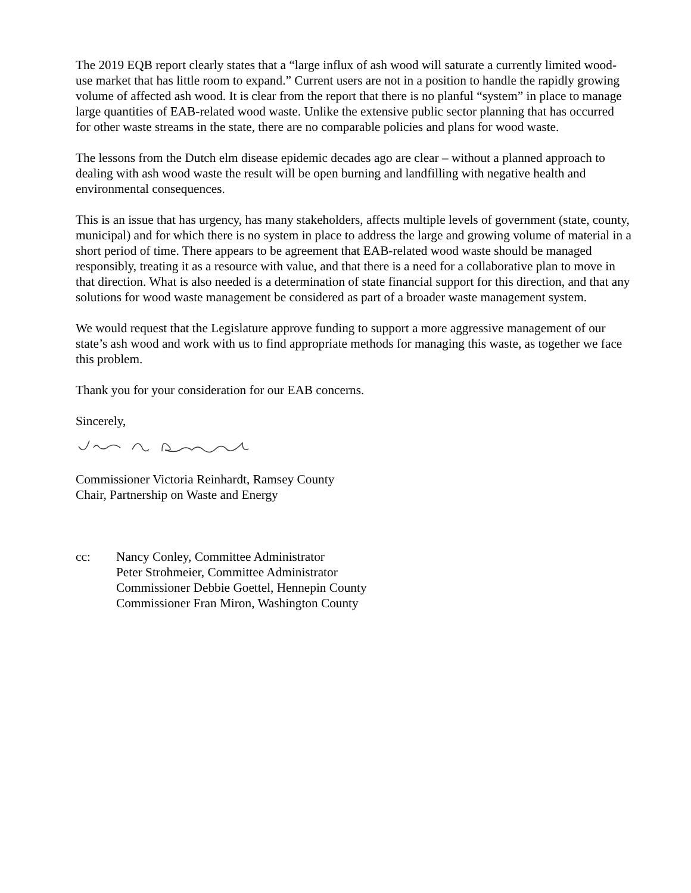The 2019 EQB report clearly states that a “large influx of ash wood will saturate a currently limited wood-use market that has little room to expand.” Current users are not in a position to handle the rapidly growing volume of affected ash wood. It is clear from the report that there is no planful “system” in place to manage large quantities of EAB-related wood waste. Unlike the extensive public sector planning that has occurred for other waste streams in the state, there are no comparable policies and plans for wood waste.
The lessons from the Dutch elm disease epidemic decades ago are clear – without a planned approach to dealing with ash wood waste the result will be open burning and landfilling with negative health and environmental consequences.
This is an issue that has urgency, has many stakeholders, affects multiple levels of government (state, county, municipal) and for which there is no system in place to address the large and growing volume of material in a short period of time. There appears to be agreement that EAB-related wood waste should be managed responsibly, treating it as a resource with value, and that there is a need for a collaborative plan to move in that direction. What is also needed is a determination of state financial support for this direction, and that any solutions for wood waste management be considered as part of a broader waste management system.
We would request that the Legislature approve funding to support a more aggressive management of our state’s ash wood and work with us to find appropriate methods for managing this waste, as together we face this problem.
Thank you for your consideration for our EAB concerns.
Sincerely,
Commissioner Victoria Reinhardt, Ramsey County
Chair, Partnership on Waste and Energy
cc: Nancy Conley, Committee Administrator
Peter Strohmeier, Committee Administrator
Commissioner Debbie Goettel, Hennepin County
Commissioner Fran Miron, Washington County